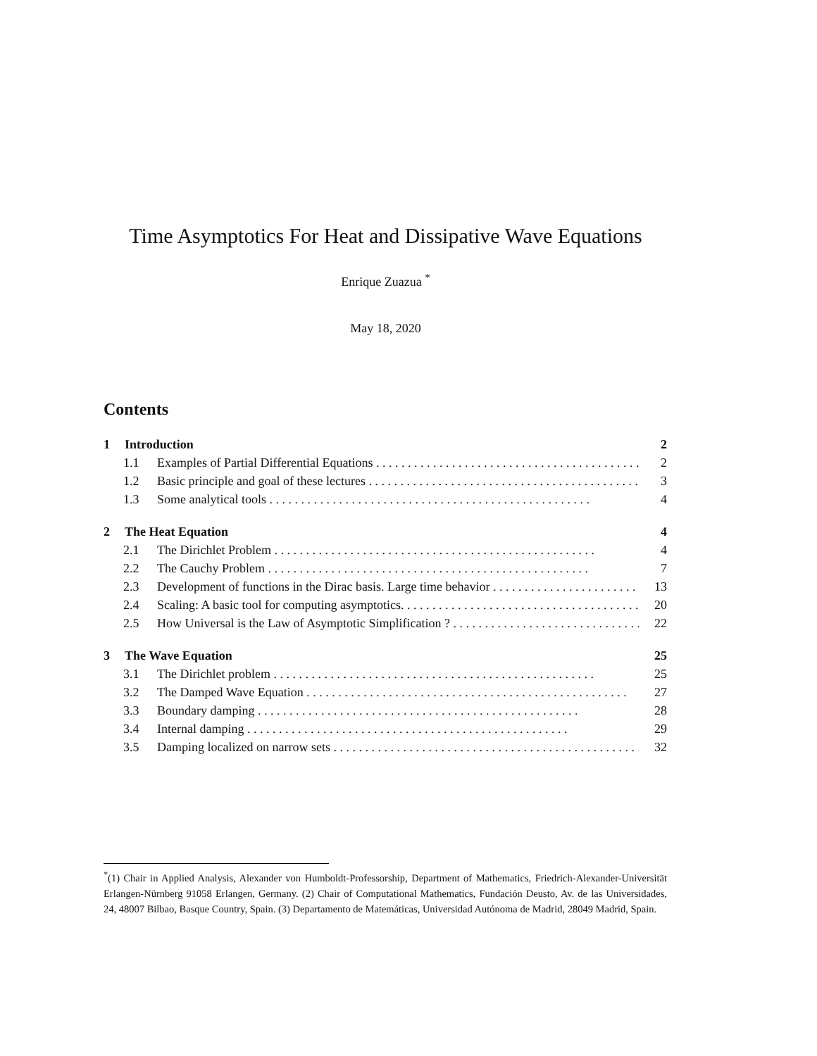Time Asymptotics For Heat and Dissipative Wave Equations
Enrique Zuazua <sup>*</sup>
May 18, 2020
Contents
1 Introduction 2
1.1 Examples of Partial Differential Equations 2
1.2 Basic principle and goal of these lectures 3
1.3 Some analytical tools 4
2 The Heat Equation 4
2.1 The Dirichlet Problem 4
2.2 The Cauchy Problem 7
2.3 Development of functions in the Dirac basis. Large time behavior 13
2.4 Scaling: A basic tool for computing asymptotics. 20
2.5 How Universal is the Law of Asymptotic Simplification ? 22
3 The Wave Equation 25
3.1 The Dirichlet problem 25
3.2 The Damped Wave Equation 27
3.3 Boundary damping 28
3.4 Internal damping 29
3.5 Damping localized on narrow sets 32
<sup>*</sup> (1) Chair in Applied Analysis, Alexander von Humboldt-Professorship, Department of Mathematics, Friedrich-Alexander-Universität Erlangen-Nürnberg 91058 Erlangen, Germany. (2) Chair of Computational Mathematics, Fundación Deusto, Av. de las Universidades, 24, 48007 Bilbao, Basque Country, Spain. (3) Departamento de Matemáticas, Universidad Autónoma de Madrid, 28049 Madrid, Spain.